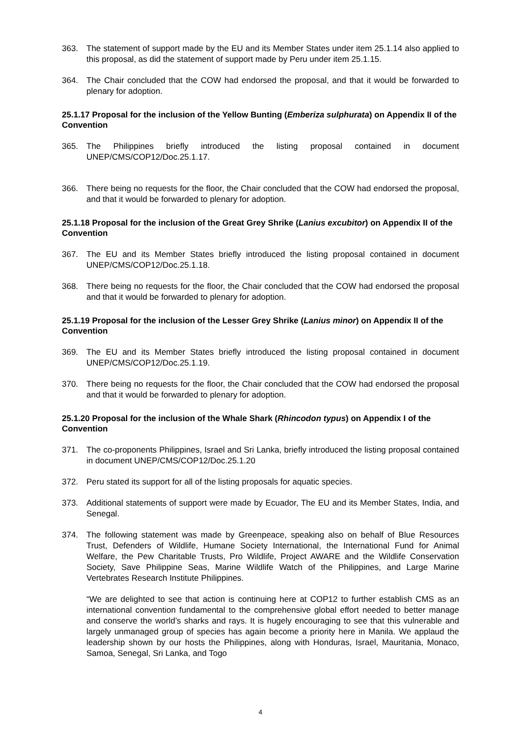363. The statement of support made by the EU and its Member States under item 25.1.14 also applied to this proposal, as did the statement of support made by Peru under item 25.1.15.
364. The Chair concluded that the COW had endorsed the proposal, and that it would be forwarded to plenary for adoption.
25.1.17 Proposal for the inclusion of the Yellow Bunting (Emberiza sulphurata) on Appendix II of the Convention
365. The Philippines briefly introduced the listing proposal contained in document UNEP/CMS/COP12/Doc.25.1.17.
366. There being no requests for the floor, the Chair concluded that the COW had endorsed the proposal, and that it would be forwarded to plenary for adoption.
25.1.18 Proposal for the inclusion of the Great Grey Shrike (Lanius excubitor) on Appendix II of the Convention
367. The EU and its Member States briefly introduced the listing proposal contained in document UNEP/CMS/COP12/Doc.25.1.18.
368. There being no requests for the floor, the Chair concluded that the COW had endorsed the proposal and that it would be forwarded to plenary for adoption.
25.1.19 Proposal for the inclusion of the Lesser Grey Shrike (Lanius minor) on Appendix II of the Convention
369. The EU and its Member States briefly introduced the listing proposal contained in document UNEP/CMS/COP12/Doc.25.1.19.
370. There being no requests for the floor, the Chair concluded that the COW had endorsed the proposal and that it would be forwarded to plenary for adoption.
25.1.20 Proposal for the inclusion of the Whale Shark (Rhincodon typus) on Appendix I of the Convention
371. The co-proponents Philippines, Israel and Sri Lanka, briefly introduced the listing proposal contained in document UNEP/CMS/COP12/Doc.25.1.20
372. Peru stated its support for all of the listing proposals for aquatic species.
373. Additional statements of support were made by Ecuador, The EU and its Member States, India, and Senegal.
374. The following statement was made by Greenpeace, speaking also on behalf of Blue Resources Trust, Defenders of Wildlife, Humane Society International, the International Fund for Animal Welfare, the Pew Charitable Trusts, Pro Wildlife, Project AWARE and the Wildlife Conservation Society, Save Philippine Seas, Marine Wildlife Watch of the Philippines, and Large Marine Vertebrates Research Institute Philippines.
“We are delighted to see that action is continuing here at COP12 to further establish CMS as an international convention fundamental to the comprehensive global effort needed to better manage and conserve the world’s sharks and rays. It is hugely encouraging to see that this vulnerable and largely unmanaged group of species has again become a priority here in Manila. We applaud the leadership shown by our hosts the Philippines, along with Honduras, Israel, Mauritania, Monaco, Samoa, Senegal, Sri Lanka, and Togo
4